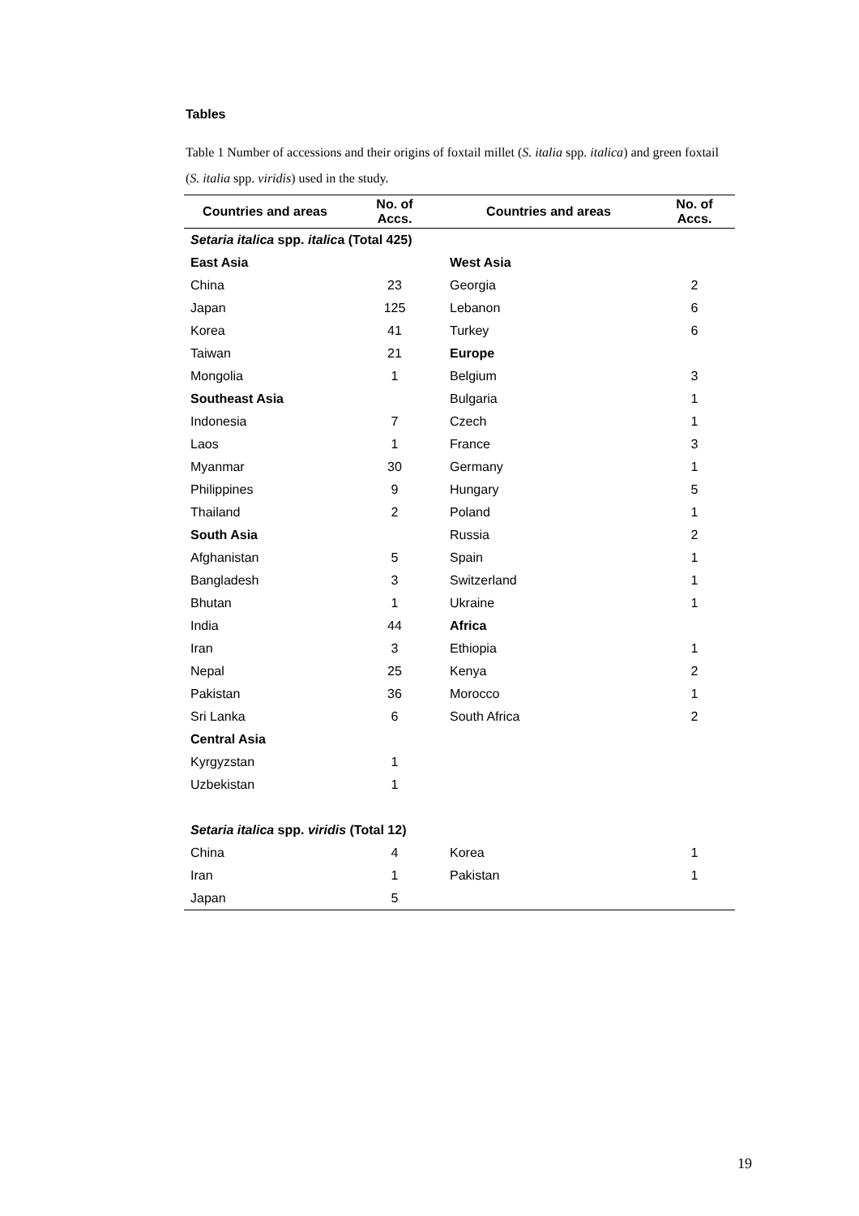Tables
Table 1 Number of accessions and their origins of foxtail millet (S. italia spp. italica) and green foxtail (S. italia spp. viridis) used in the study.
| Countries and areas | No. of Accs. | Countries and areas | No. of Accs. |
| --- | --- | --- | --- |
| Setaria italica spp. italic a (Total 425) | | | |
| East Asia | | West Asia | |
| China | 23 | Georgia | 2 |
| Japan | 125 | Lebanon | 6 |
| Korea | 41 | Turkey | 6 |
| Taiwan | 21 | Europe | |
| Mongolia | 1 | Belgium | 3 |
| Southeast Asia | | Bulgaria | 1 |
| Indonesia | 7 | Czech | 1 |
| Laos | 1 | France | 3 |
| Myanmar | 30 | Germany | 1 |
| Philippines | 9 | Hungary | 5 |
| Thailand | 2 | Poland | 1 |
| South Asia | | Russia | 2 |
| Afghanistan | 5 | Spain | 1 |
| Bangladesh | 3 | Switzerland | 1 |
| Bhutan | 1 | Ukraine | 1 |
| India | 44 | Africa | |
| Iran | 3 | Ethiopia | 1 |
| Nepal | 25 | Kenya | 2 |
| Pakistan | 36 | Morocco | 1 |
| Sri Lanka | 6 | South Africa | 2 |
| Central Asia | | | |
| Kyrgyzstan | 1 | | |
| Uzbekistan | 1 | | |
| Setaria italica spp. viridis (Total 12) | | | |
| China | 4 | Korea | 1 |
| Iran | 1 | Pakistan | 1 |
| Japan | 5 | | |
19